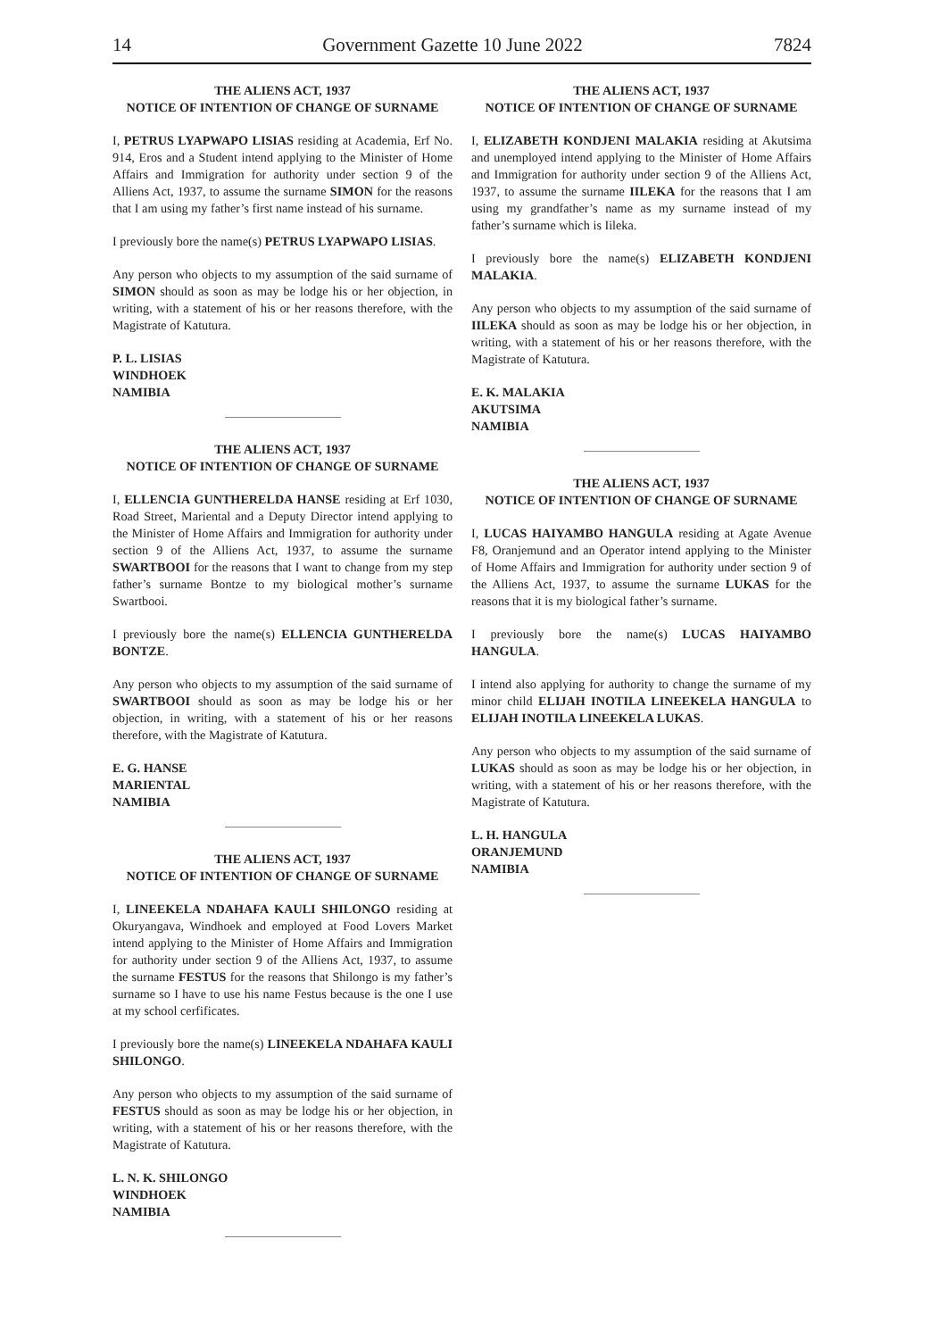14 Government Gazette 10 June 2022 7824
THE ALIENS ACT, 1937
NOTICE OF INTENTION OF CHANGE OF SURNAME
I, PETRUS LYAPWAPO LISIAS residing at Academia, Erf No. 914, Eros and a Student intend applying to the Minister of Home Affairs and Immigration for authority under section 9 of the Alliens Act, 1937, to assume the surname SIMON for the reasons that I am using my father’s first name instead of his surname.
I previously bore the name(s) PETRUS LYAPWAPO LISIAS.
Any person who objects to my assumption of the said surname of SIMON should as soon as may be lodge his or her objection, in writing, with a statement of his or her reasons therefore, with the Magistrate of Katutura.
P. L. LISIAS
WINDHOEK
NAMIBIA
THE ALIENS ACT, 1937
NOTICE OF INTENTION OF CHANGE OF SURNAME
I, ELLENCIA GUNTHERELDA HANSE residing at Erf 1030, Road Street, Mariental and a Deputy Director intend applying to the Minister of Home Affairs and Immigration for authority under section 9 of the Alliens Act, 1937, to assume the surname SWARTBOOI for the reasons that I want to change from my step father’s surname Bontze to my biological mother’s surname Swartbooi.
I previously bore the name(s) ELLENCIA GUNTHERELDA BONTZE.
Any person who objects to my assumption of the said surname of SWARTBOOI should as soon as may be lodge his or her objection, in writing, with a statement of his or her reasons therefore, with the Magistrate of Katutura.
E. G. HANSE
MARIENTAL
NAMIBIA
THE ALIENS ACT, 1937
NOTICE OF INTENTION OF CHANGE OF SURNAME
I, LINEEKELA NDAHAFA KAULI SHILONGO residing at Okuryangava, Windhoek and employed at Food Lovers Market intend applying to the Minister of Home Affairs and Immigration for authority under section 9 of the Alliens Act, 1937, to assume the surname FESTUS for the reasons that Shilongo is my father’s surname so I have to use his name Festus because is the one I use at my school cerfificates.
I previously bore the name(s) LINEEKELA NDAHAFA KAULI SHILONGO.
Any person who objects to my assumption of the said surname of FESTUS should as soon as may be lodge his or her objection, in writing, with a statement of his or her reasons therefore, with the Magistrate of Katutura.
L. N. K. SHILONGO
WINDHOEK
NAMIBIA
THE ALIENS ACT, 1937
NOTICE OF INTENTION OF CHANGE OF SURNAME
I, ELIZABETH KONDJENI MALAKIA residing at Akutsima and unemployed intend applying to the Minister of Home Affairs and Immigration for authority under section 9 of the Alliens Act, 1937, to assume the surname IILEKA for the reasons that I am using my grandfather’s name as my surname instead of my father’s surname which is Iileka.
I previously bore the name(s) ELIZABETH KONDJENI MALAKIA.
Any person who objects to my assumption of the said surname of IILEKA should as soon as may be lodge his or her objection, in writing, with a statement of his or her reasons therefore, with the Magistrate of Katutura.
E. K. MALAKIA
AKUTSIMA
NAMIBIA
THE ALIENS ACT, 1937
NOTICE OF INTENTION OF CHANGE OF SURNAME
I, LUCAS HAIYAMBO HANGULA residing at Agate Avenue F8, Oranjemund and an Operator intend applying to the Minister of Home Affairs and Immigration for authority under section 9 of the Alliens Act, 1937, to assume the surname LUKAS for the reasons that it is my biological father’s surname.
I previously bore the name(s) LUCAS HAIYAMBO HANGULA.
I intend also applying for authority to change the surname of my minor child ELIJAH INOTILA LINEEKELA HANGULA to ELIJAH INOTILA LINEEKELA LUKAS.
Any person who objects to my assumption of the said surname of LUKAS should as soon as may be lodge his or her objection, in writing, with a statement of his or her reasons therefore, with the Magistrate of Katutura.
L. H. HANGULA
ORANJEMUND
NAMIBIA